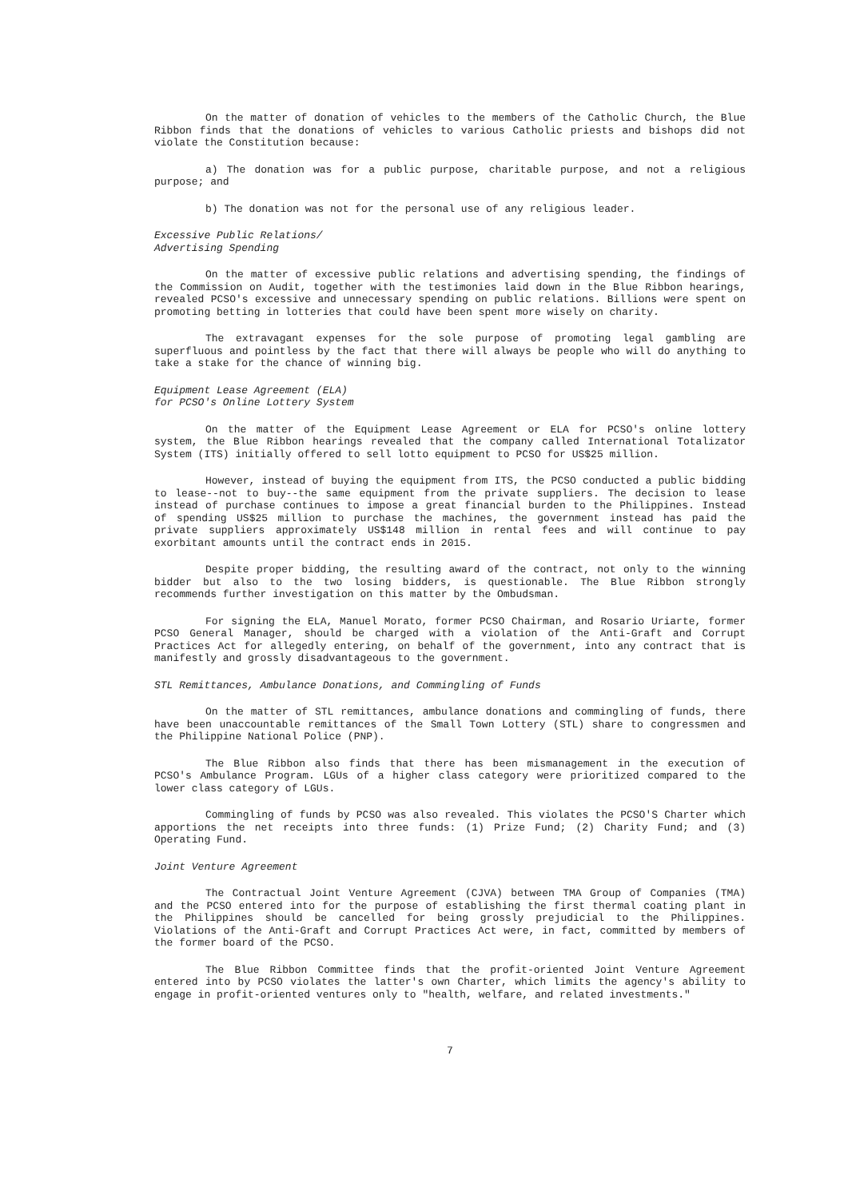On the matter of donation of vehicles to the members of the Catholic Church, the Blue Ribbon finds that the donations of vehicles to various Catholic priests and bishops did not violate the Constitution because:
a) The donation was for a public purpose, charitable purpose, and not a religious purpose; and
b) The donation was not for the personal use of any religious leader.
Excessive Public Relations/
Advertising Spending
On the matter of excessive public relations and advertising spending, the findings of the Commission on Audit, together with the testimonies laid down in the Blue Ribbon hearings, revealed PCSO's excessive and unnecessary spending on public relations. Billions were spent on promoting betting in lotteries that could have been spent more wisely on charity.
The extravagant expenses for the sole purpose of promoting legal gambling are superfluous and pointless by the fact that there will always be people who will do anything to take a stake for the chance of winning big.
Equipment Lease Agreement (ELA)
for PCSO's Online Lottery System
On the matter of the Equipment Lease Agreement or ELA for PCSO's online lottery system, the Blue Ribbon hearings revealed that the company called International Totalizator System (ITS) initially offered to sell lotto equipment to PCSO for US$25 million.
However, instead of buying the equipment from ITS, the PCSO conducted a public bidding to lease--not to buy--the same equipment from the private suppliers. The decision to lease instead of purchase continues to impose a great financial burden to the Philippines. Instead of spending US$25 million to purchase the machines, the government instead has paid the private suppliers approximately US$148 million in rental fees and will continue to pay exorbitant amounts until the contract ends in 2015.
Despite proper bidding, the resulting award of the contract, not only to the winning bidder but also to the two losing bidders, is questionable. The Blue Ribbon strongly recommends further investigation on this matter by the Ombudsman.
For signing the ELA, Manuel Morato, former PCSO Chairman, and Rosario Uriarte, former PCSO General Manager, should be charged with a violation of the Anti-Graft and Corrupt Practices Act for allegedly entering, on behalf of the government, into any contract that is manifestly and grossly disadvantageous to the government.
STL Remittances, Ambulance Donations, and Commingling of Funds
On the matter of STL remittances, ambulance donations and commingling of funds, there have been unaccountable remittances of the Small Town Lottery (STL) share to congressmen and the Philippine National Police (PNP).
The Blue Ribbon also finds that there has been mismanagement in the execution of PCSO's Ambulance Program. LGUs of a higher class category were prioritized compared to the lower class category of LGUs.
Commingling of funds by PCSO was also revealed. This violates the PCSO'S Charter which apportions the net receipts into three funds: (1) Prize Fund; (2) Charity Fund; and (3) Operating Fund.
Joint Venture Agreement
The Contractual Joint Venture Agreement (CJVA) between TMA Group of Companies (TMA) and the PCSO entered into for the purpose of establishing the first thermal coating plant in the Philippines should be cancelled for being grossly prejudicial to the Philippines. Violations of the Anti-Graft and Corrupt Practices Act were, in fact, committed by members of the former board of the PCSO.
The Blue Ribbon Committee finds that the profit-oriented Joint Venture Agreement entered into by PCSO violates the latter's own Charter, which limits the agency's ability to engage in profit-oriented ventures only to "health, welfare, and related investments."
7